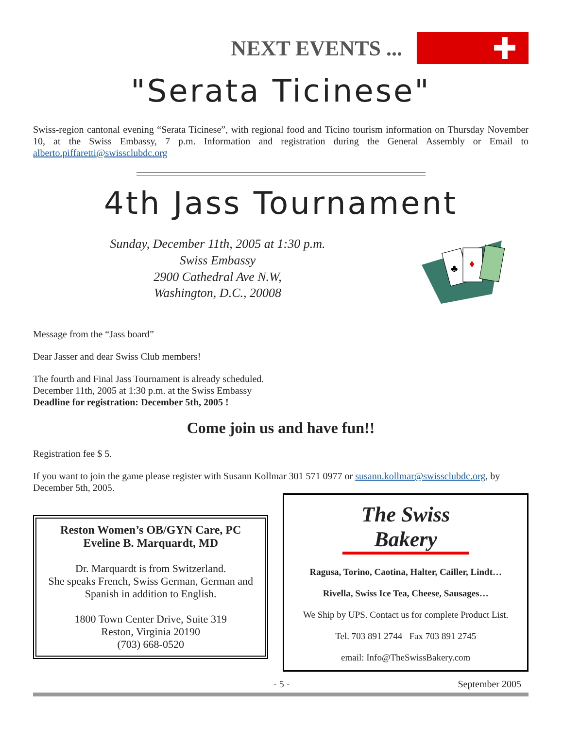NEXT EVENTS ...
"Serata Ticinese"
Swiss-region cantonal evening “Serata Ticinese”, with regional food and Ticino tourism information on Thursday November 10, at the Swiss Embassy, 7 p.m. Information and registration during the General Assembly or Email to alberto.piffaretti@swissclubdc.org
4th Jass Tournament
Sunday, December 11th, 2005 at 1:30 p.m.
Swiss Embassy
2900 Cathedral Ave N.W,
Washington, D.C., 20008
♦
♣
Message from the “Jass board”
Dear Jasser and dear Swiss Club members!
The fourth and Final Jass Tournament is already scheduled.
December 11th, 2005 at 1:30 p.m. at the Swiss Embassy
Deadline for registration: December 5th, 2005 !
Come join us and have fun!!
Registration fee $ 5.
If you want to join the game please register with Susann Kollmar 301 571 0977 or susann.kollmar@swissclubdc.org, by December 5th, 2005.
Reston Women’s OB/GYN Care, PC
Eveline B. Marquardt, MD
Dr. Marquardt is from Switzerland.
She speaks French, Swiss German, German and Spanish in addition to English.
1800 Town Center Drive, Suite 319
Reston, Virginia 20190
(703) 668-0520
The Swiss Bakery
Ragusa, Torino, Caotina, Halter, Cailler, Lindt…
Rivella, Swiss Ice Tea, Cheese, Sausages…
We Ship by UPS. Contact us for complete Product List.
Tel. 703 891 2744 Fax 703 891 2745
email: Info@TheSwissBakery.com
- 5 - September 2005